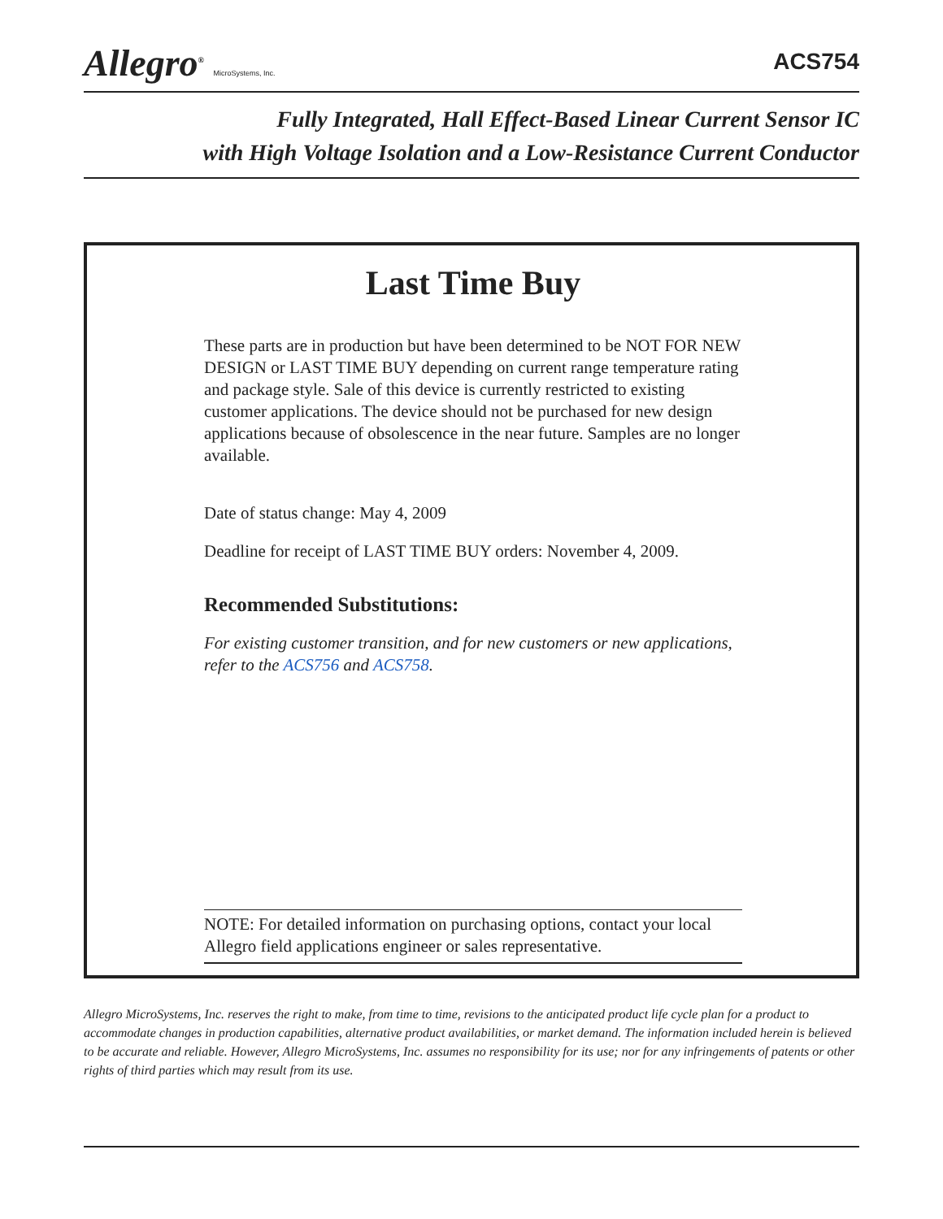Allegro<sup>®</sup> MicroSystems, Inc.
ACS754
Fully Integrated, Hall Effect-Based Linear Current Sensor IC
with High Voltage Isolation and a Low-Resistance Current Conductor
Last Time Buy
These parts are in production but have been determined to be NOT FOR NEW DESIGN or LAST TIME BUY depending on current range temperature rating and package style. Sale of this device is currently restricted to existing customer applications. The device should not be purchased for new design applications because of obsolescence in the near future. Samples are no longer available.
Date of status change: May 4, 2009
Deadline for receipt of LAST TIME BUY orders: November 4, 2009.
Recommended Substitutions:
For existing customer transition, and for new customers or new applications, refer to the ACS756 and ACS758.
NOTE: For detailed information on purchasing options, contact your local Allegro field applications engineer or sales representative.
Allegro MicroSystems, Inc. reserves the right to make, from time to time, revisions to the anticipated product life cycle plan for a product to accommodate changes in production capabilities, alternative product availabilities, or market demand. The information included herein is believed to be accurate and reliable. However, Allegro MicroSystems, Inc. assumes no responsibility for its use; nor for any infringements of patents or other rights of third parties which may result from its use.